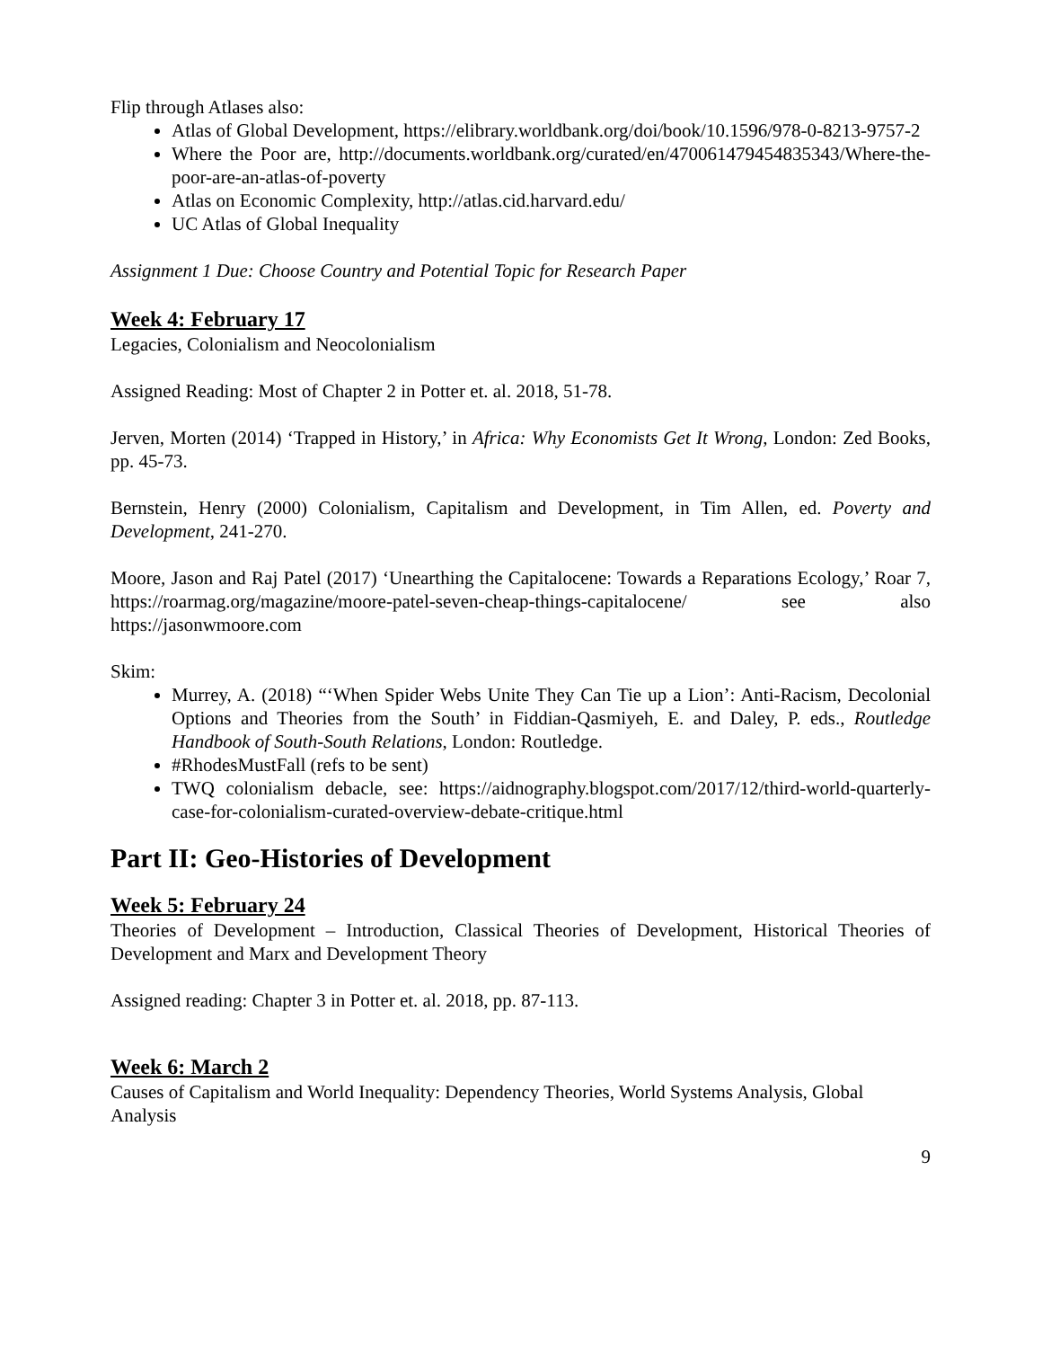Flip through Atlases also:
Atlas of Global Development, https://elibrary.worldbank.org/doi/book/10.1596/978-0-8213-9757-2
Where the Poor are, http://documents.worldbank.org/curated/en/470061479454835343/Where-the-poor-are-an-atlas-of-poverty
Atlas on Economic Complexity, http://atlas.cid.harvard.edu/
UC Atlas of Global Inequality
Assignment 1 Due: Choose Country and Potential Topic for Research Paper
Week 4: February 17
Legacies, Colonialism and Neocolonialism
Assigned Reading: Most of Chapter 2 in Potter et. al. 2018, 51-78.
Jerven, Morten (2014) ‘Trapped in History,’ in Africa: Why Economists Get It Wrong, London: Zed Books, pp. 45-73.
Bernstein, Henry (2000) Colonialism, Capitalism and Development, in Tim Allen, ed. Poverty and Development, 241-270.
Moore, Jason and Raj Patel (2017) ‘Unearthing the Capitalocene: Towards a Reparations Ecology,’ Roar 7, https://roarmag.org/magazine/moore-patel-seven-cheap-things-capitalocene/ see also https://jasonwmoore.com
Skim:
Murrey, A. (2018) “‘When Spider Webs Unite They Can Tie up a Lion’: Anti-Racism, Decolonial Options and Theories from the South’ in Fiddian-Qasmiyeh, E. and Daley, P. eds., Routledge Handbook of South-South Relations, London: Routledge.
#RhodesMustFall (refs to be sent)
TWQ colonialism debacle, see: https://aidnography.blogspot.com/2017/12/third-world-quarterly-case-for-colonialism-curated-overview-debate-critique.html
Part II: Geo-Histories of Development
Week 5: February 24
Theories of Development – Introduction, Classical Theories of Development, Historical Theories of Development and Marx and Development Theory
Assigned reading: Chapter 3 in Potter et. al. 2018, pp. 87-113.
Week 6: March 2
Causes of Capitalism and World Inequality: Dependency Theories, World Systems Analysis, Global Analysis
9